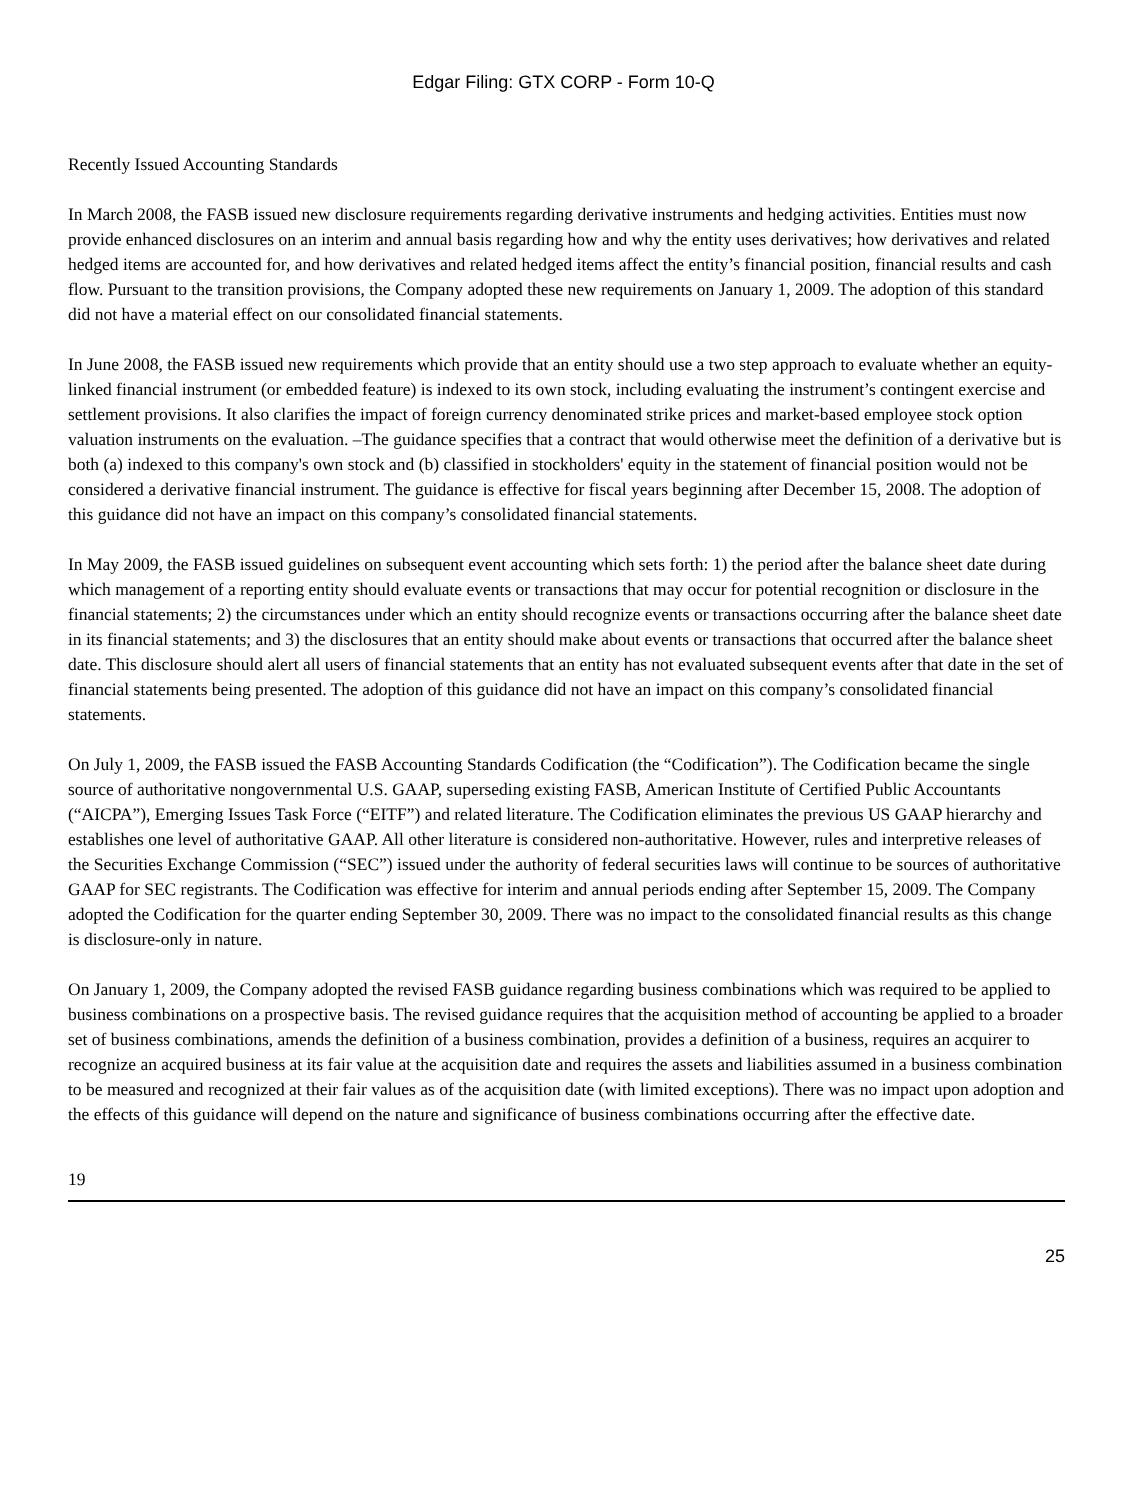Edgar Filing: GTX CORP - Form 10-Q
Recently Issued Accounting Standards
In March 2008, the FASB issued new disclosure requirements regarding derivative instruments and hedging activities. Entities must now provide enhanced disclosures on an interim and annual basis regarding how and why the entity uses derivatives; how derivatives and related hedged items are accounted for, and how derivatives and related hedged items affect the entity’s financial position, financial results and cash flow. Pursuant to the transition provisions, the Company adopted these new requirements on January 1, 2009. The adoption of this standard did not have a material effect on our consolidated financial statements.
In June 2008, the FASB issued new requirements which provide that an entity should use a two step approach to evaluate whether an equity-linked financial instrument (or embedded feature) is indexed to its own stock, including evaluating the instrument’s contingent exercise and settlement provisions. It also clarifies the impact of foreign currency denominated strike prices and market-based employee stock option valuation instruments on the evaluation. –The guidance specifies that a contract that would otherwise meet the definition of a derivative but is both (a) indexed to this company's own stock and (b) classified in stockholders' equity in the statement of financial position would not be considered a derivative financial instrument. The guidance is effective for fiscal years beginning after December 15, 2008. The adoption of this guidance did not have an impact on this company’s consolidated financial statements.
In May 2009, the FASB issued guidelines on subsequent event accounting which sets forth: 1) the period after the balance sheet date during which management of a reporting entity should evaluate events or transactions that may occur for potential recognition or disclosure in the financial statements; 2) the circumstances under which an entity should recognize events or transactions occurring after the balance sheet date in its financial statements; and 3) the disclosures that an entity should make about events or transactions that occurred after the balance sheet date. This disclosure should alert all users of financial statements that an entity has not evaluated subsequent events after that date in the set of financial statements being presented. The adoption of this guidance did not have an impact on this company’s consolidated financial statements.
On July 1, 2009, the FASB issued the FASB Accounting Standards Codification (the “Codification”). The Codification became the single source of authoritative nongovernmental U.S. GAAP, superseding existing FASB, American Institute of Certified Public Accountants (“AICPA”), Emerging Issues Task Force (“EITF”) and related literature. The Codification eliminates the previous US GAAP hierarchy and establishes one level of authoritative GAAP. All other literature is considered non-authoritative. However, rules and interpretive releases of the Securities Exchange Commission (“SEC”) issued under the authority of federal securities laws will continue to be sources of authoritative GAAP for SEC registrants. The Codification was effective for interim and annual periods ending after September 15, 2009. The Company adopted the Codification for the quarter ending September 30, 2009. There was no impact to the consolidated financial results as this change is disclosure-only in nature.
On January 1, 2009, the Company adopted the revised FASB guidance regarding business combinations which was required to be applied to business combinations on a prospective basis. The revised guidance requires that the acquisition method of accounting be applied to a broader set of business combinations, amends the definition of a business combination, provides a definition of a business, requires an acquirer to recognize an acquired business at its fair value at the acquisition date and requires the assets and liabilities assumed in a business combination to be measured and recognized at their fair values as of the acquisition date (with limited exceptions). There was no impact upon adoption and the effects of this guidance will depend on the nature and significance of business combinations occurring after the effective date.
19
25